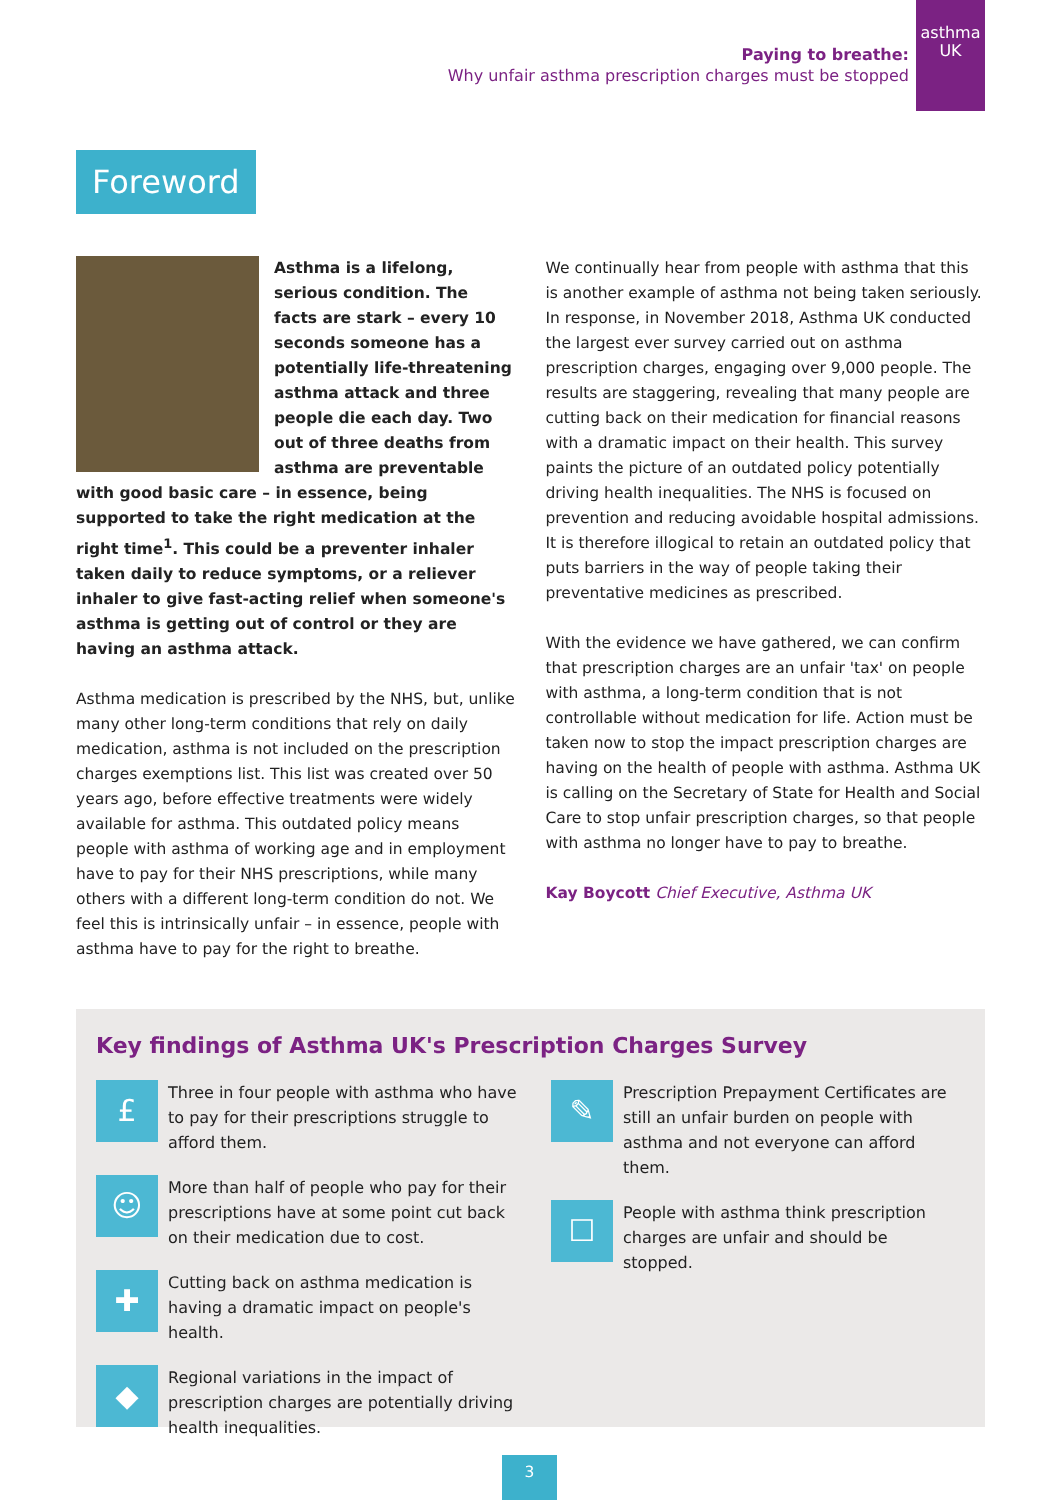asthma
UK
Paying to breathe:
Why unfair asthma prescription charges must be stopped
Foreword
Asthma is a lifelong, serious condition. The facts are stark – every 10 seconds someone has a potentially life-threatening asthma attack and three people die each day. Two out of three deaths from asthma are preventable with good basic care – in essence, being supported to take the right medication at the right time<sup>1</sup>. This could be a preventer inhaler taken daily to reduce symptoms, or a reliever inhaler to give fast-acting relief when someone's asthma is getting out of control or they are having an asthma attack.
Asthma medication is prescribed by the NHS, but, unlike many other long-term conditions that rely on daily medication, asthma is not included on the prescription charges exemptions list. This list was created over 50 years ago, before effective treatments were widely available for asthma. This outdated policy means people with asthma of working age and in employment have to pay for their NHS prescriptions, while many others with a different long-term condition do not. We feel this is intrinsically unfair – in essence, people with asthma have to pay for the right to breathe.
We continually hear from people with asthma that this is another example of asthma not being taken seriously. In response, in November 2018, Asthma UK conducted the largest ever survey carried out on asthma prescription charges, engaging over 9,000 people. The results are staggering, revealing that many people are cutting back on their medication for financial reasons with a dramatic impact on their health. This survey paints the picture of an outdated policy potentially driving health inequalities. The NHS is focused on prevention and reducing avoidable hospital admissions. It is therefore illogical to retain an outdated policy that puts barriers in the way of people taking their preventative medicines as prescribed.
With the evidence we have gathered, we can confirm that prescription charges are an unfair 'tax' on people with asthma, a long-term condition that is not controllable without medication for life. Action must be taken now to stop the impact prescription charges are having on the health of people with asthma. Asthma UK is calling on the Secretary of State for Health and Social Care to stop unfair prescription charges, so that people with asthma no longer have to pay to breathe.
Kay Boycott Chief Executive, Asthma UK
Key findings of Asthma UK's Prescription Charges Survey
£
Three in four people with asthma who have to pay for their prescriptions struggle to afford them.
☺
More than half of people who pay for their prescriptions have at some point cut back on their medication due to cost.
✚
Cutting back on asthma medication is having a dramatic impact on people's health.
◆
Regional variations in the impact of prescription charges are potentially driving health inequalities.
✎
Prescription Prepayment Certificates are still an unfair burden on people with asthma and not everyone can afford them.
☐
People with asthma think prescription charges are unfair and should be stopped.
3